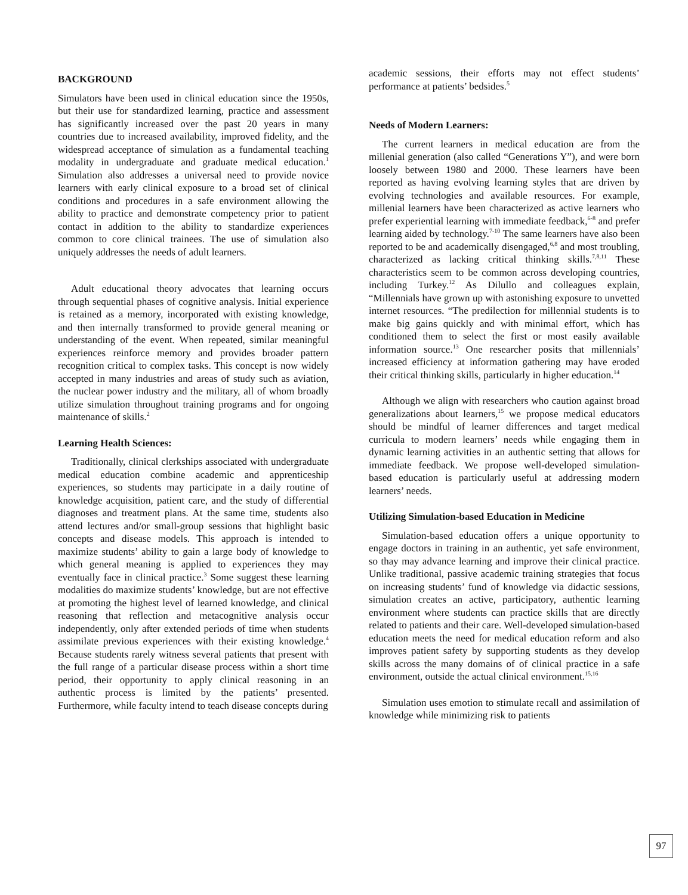BACKGROUND
Simulators have been used in clinical education since the 1950s, but their use for standardized learning, practice and assessment has significantly increased over the past 20 years in many countries due to increased availability, improved fidelity, and the widespread acceptance of simulation as a fundamental teaching modality in undergraduate and graduate medical education.<sup>1</sup> Simulation also addresses a universal need to provide novice learners with early clinical exposure to a broad set of clinical conditions and procedures in a safe environment allowing the ability to practice and demonstrate competency prior to patient contact in addition to the ability to standardize experiences common to core clinical trainees. The use of simulation also uniquely addresses the needs of adult learners.
Adult educational theory advocates that learning occurs through sequential phases of cognitive analysis. Initial experience is retained as a memory, incorporated with existing knowledge, and then internally transformed to provide general meaning or understanding of the event. When repeated, similar meaningful experiences reinforce memory and provides broader pattern recognition critical to complex tasks. This concept is now widely accepted in many industries and areas of study such as aviation, the nuclear power industry and the military, all of whom broadly utilize simulation throughout training programs and for ongoing maintenance of skills.<sup>2</sup>
Learning Health Sciences:
Traditionally, clinical clerkships associated with undergraduate medical education combine academic and apprenticeship experiences, so students may participate in a daily routine of knowledge acquisition, patient care, and the study of differential diagnoses and treatment plans. At the same time, students also attend lectures and/or small-group sessions that highlight basic concepts and disease models. This approach is intended to maximize students’ ability to gain a large body of knowledge to which general meaning is applied to experiences they may eventually face in clinical practice.<sup>3</sup> Some suggest these learning modalities do maximize students’ knowledge, but are not effective at promoting the highest level of learned knowledge, and clinical reasoning that reflection and metacognitive analysis occur independently, only after extended periods of time when students assimilate previous experiences with their existing knowledge.<sup>4</sup> Because students rarely witness several patients that present with the full range of a particular disease process within a short time period, their opportunity to apply clinical reasoning in an authentic process is limited by the patients’ presented. Furthermore, while faculty intend to teach disease concepts during
academic sessions, their efforts may not effect students’ performance at patients’ bedsides.<sup>5</sup>
Needs of Modern Learners:
The current learners in medical education are from the millenial generation (also called “Generations Y”), and were born loosely between 1980 and 2000. These learners have been reported as having evolving learning styles that are driven by evolving technologies and available resources. For example, millenial learners have been characterized as active learners who prefer experiential learning with immediate feedback,<sup>6-8</sup> and prefer learning aided by technology.<sup>7-10</sup> The same learners have also been reported to be and academically disengaged,<sup>6,8</sup> and most troubling, characterized as lacking critical thinking skills.<sup>7,8,11</sup> These characteristics seem to be common across developing countries, including Turkey.<sup>12</sup> As Dilullo and colleagues explain, “Millennials have grown up with astonishing exposure to unvetted internet resources. “The predilection for millennial students is to make big gains quickly and with minimal effort, which has conditioned them to select the first or most easily available information source.<sup>13</sup> One researcher posits that millennials’ increased efficiency at information gathering may have eroded their critical thinking skills, particularly in higher education.<sup>14</sup>
Although we align with researchers who caution against broad generalizations about learners,<sup>15</sup> we propose medical educators should be mindful of learner differences and target medical curricula to modern learners’ needs while engaging them in dynamic learning activities in an authentic setting that allows for immediate feedback. We propose well-developed simulation-based education is particularly useful at addressing modern learners’ needs.
Utilizing Simulation-based Education in Medicine
Simulation-based education offers a unique opportunity to engage doctors in training in an authentic, yet safe environment, so thay may advance learning and improve their clinical practice. Unlike traditional, passive academic training strategies that focus on increasing students’ fund of knowledge via didactic sessions, simulation creates an active, participatory, authentic learning environment where students can practice skills that are directly related to patients and their care. Well-developed simulation-based education meets the need for medical education reform and also improves patient safety by supporting students as they develop skills across the many domains of of clinical practice in a safe environment, outside the actual clinical environment.<sup>15,16</sup>
Simulation uses emotion to stimulate recall and assimilation of knowledge while minimizing risk to patients
97